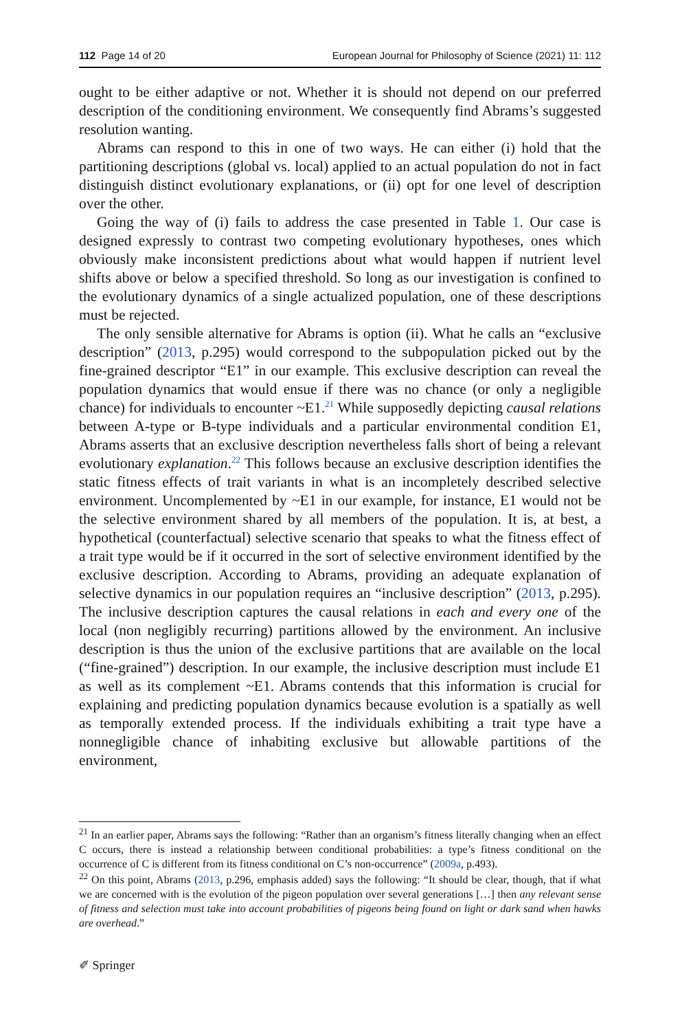112 Page 14 of 20 European Journal for Philosophy of Science (2021) 11: 112
ought to be either adaptive or not. Whether it is should not depend on our preferred description of the conditioning environment. We consequently find Abrams’s suggested resolution wanting.
Abrams can respond to this in one of two ways. He can either (i) hold that the partitioning descriptions (global vs. local) applied to an actual population do not in fact distinguish distinct evolutionary explanations, or (ii) opt for one level of description over the other.
Going the way of (i) fails to address the case presented in Table 1. Our case is designed expressly to contrast two competing evolutionary hypotheses, ones which obviously make inconsistent predictions about what would happen if nutrient level shifts above or below a specified threshold. So long as our investigation is confined to the evolutionary dynamics of a single actualized population, one of these descriptions must be rejected.
The only sensible alternative for Abrams is option (ii). What he calls an “exclusive description” (2013, p.295) would correspond to the subpopulation picked out by the fine-grained descriptor “E1” in our example. This exclusive description can reveal the population dynamics that would ensue if there was no chance (or only a negligible chance) for individuals to encounter ~E1.<sup>21</sup> While supposedly depicting causal relations between A-type or B-type individuals and a particular environmental condition E1, Abrams asserts that an exclusive description nevertheless falls short of being a relevant evolutionary explanation.<sup>22</sup> This follows because an exclusive description identifies the static fitness effects of trait variants in what is an incompletely described selective environment. Uncomplemented by ~E1 in our example, for instance, E1 would not be the selective environment shared by all members of the population. It is, at best, a hypothetical (counterfactual) selective scenario that speaks to what the fitness effect of a trait type would be if it occurred in the sort of selective environment identified by the exclusive description. According to Abrams, providing an adequate explanation of selective dynamics in our population requires an “inclusive description” (2013, p.295). The inclusive description captures the causal relations in each and every one of the local (non negligibly recurring) partitions allowed by the environment. An inclusive description is thus the union of the exclusive partitions that are available on the local (“fine-grained”) description. In our example, the inclusive description must include E1 as well as its complement ~E1. Abrams contends that this information is crucial for explaining and predicting population dynamics because evolution is a spatially as well as temporally extended process. If the individuals exhibiting a trait type have a nonnegligible chance of inhabiting exclusive but allowable partitions of the environment,
<sup>21</sup> In an earlier paper, Abrams says the following: “Rather than an organism’s fitness literally changing when an effect C occurs, there is instead a relationship between conditional probabilities: a type’s fitness conditional on the occurrence of C is different from its fitness conditional on C’s non-occurrence” (2009a, p.493).
<sup>22</sup> On this point, Abrams (2013, p.296, emphasis added) says the following: “It should be clear, though, that if what we are concerned with is the evolution of the pigeon population over several generations […] then any relevant sense of fitness and selection must take into account probabilities of pigeons being found on light or dark sand when hawks are overhead.”
✐ Springer